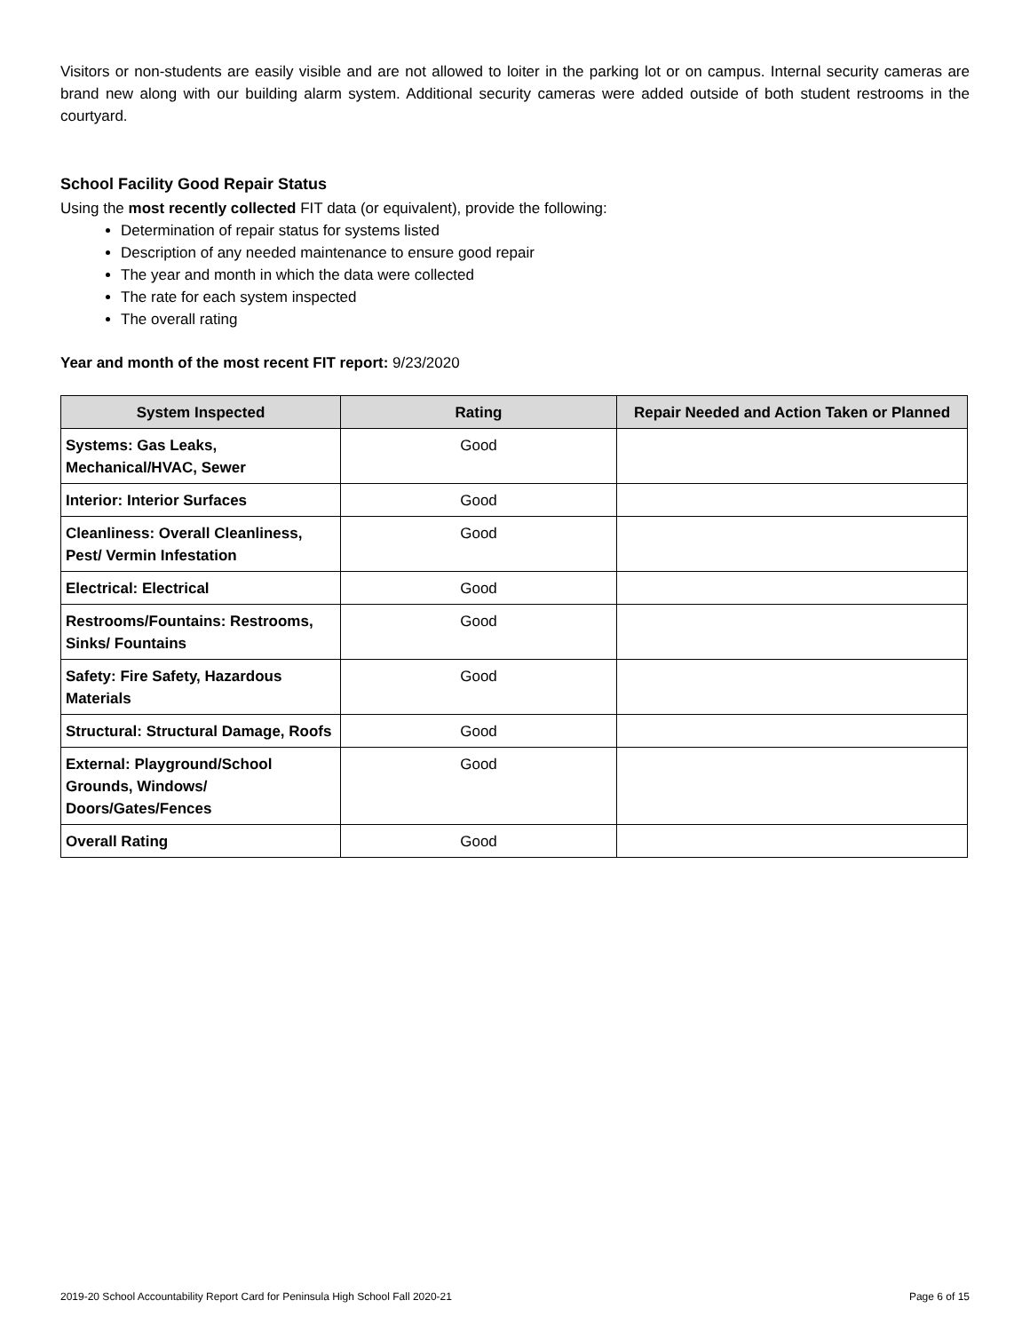Visitors or non-students are easily visible and are not allowed to loiter in the parking lot or on campus. Internal security cameras are brand new along with our building alarm system. Additional security cameras were added outside of both student restrooms in the courtyard.
School Facility Good Repair Status
Using the most recently collected FIT data (or equivalent), provide the following:
Determination of repair status for systems listed
Description of any needed maintenance to ensure good repair
The year and month in which the data were collected
The rate for each system inspected
The overall rating
Year and month of the most recent FIT report: 9/23/2020
| System Inspected | Rating | Repair Needed and Action Taken or Planned |
| --- | --- | --- |
| Systems: Gas Leaks, Mechanical/HVAC, Sewer | Good | |
| Interior: Interior Surfaces | Good | |
| Cleanliness: Overall Cleanliness, Pest/ Vermin Infestation | Good | |
| Electrical: Electrical | Good | |
| Restrooms/Fountains: Restrooms, Sinks/ Fountains | Good | |
| Safety: Fire Safety, Hazardous Materials | Good | |
| Structural: Structural Damage, Roofs | Good | |
| External: Playground/School Grounds, Windows/ Doors/Gates/Fences | Good | |
| Overall Rating | Good | |
2019-20 School Accountability Report Card for Peninsula High School Fall 2020-21 Page 6 of 15